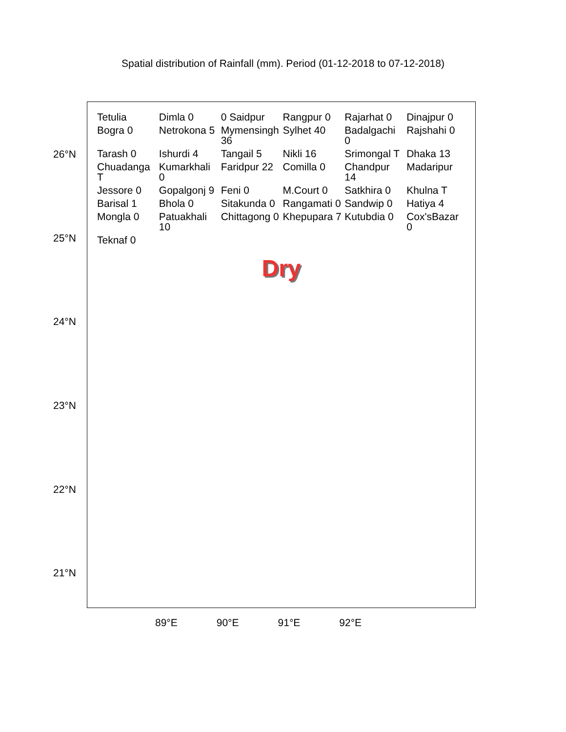Spatial distribution of Rainfall (mm). Period (01-12-2018 to 07-12-2018)
26°N
25°N
24°N
23°N
22°N
21°N
Tetulia Dimla 0 0 Saidpur Rangpur 0 Rajarhat 0 Dinajpur 0 Bogra 0 Netrokona 5 Mymensingh 36 Sylhet 40 Badalgachi 0 Rajshahi 0 Tarash 0 Ishurdi 4 Tangail 5 Nikli 16 Srimongal T Dhaka 13 Chuadanga T Kumarkhali 0 Faridpur 22 Comilla 0 Chandpur 14 Madaripur Jessore 0 Gopalgonj 9 Feni 0 M.Court 0 Satkhira 0 Khulna T Barisal 1 Bhola 0 Sitakunda 0 Rangamati 0 Sandwip 0 Hatiya 4 Mongla 0 Patuakhali 10 Chittagong 0 Khepupara 7 Kutubdia 0 Cox'sBazar 0 Teknaf 0
Dry
89°E 90°E 91°E 92°E